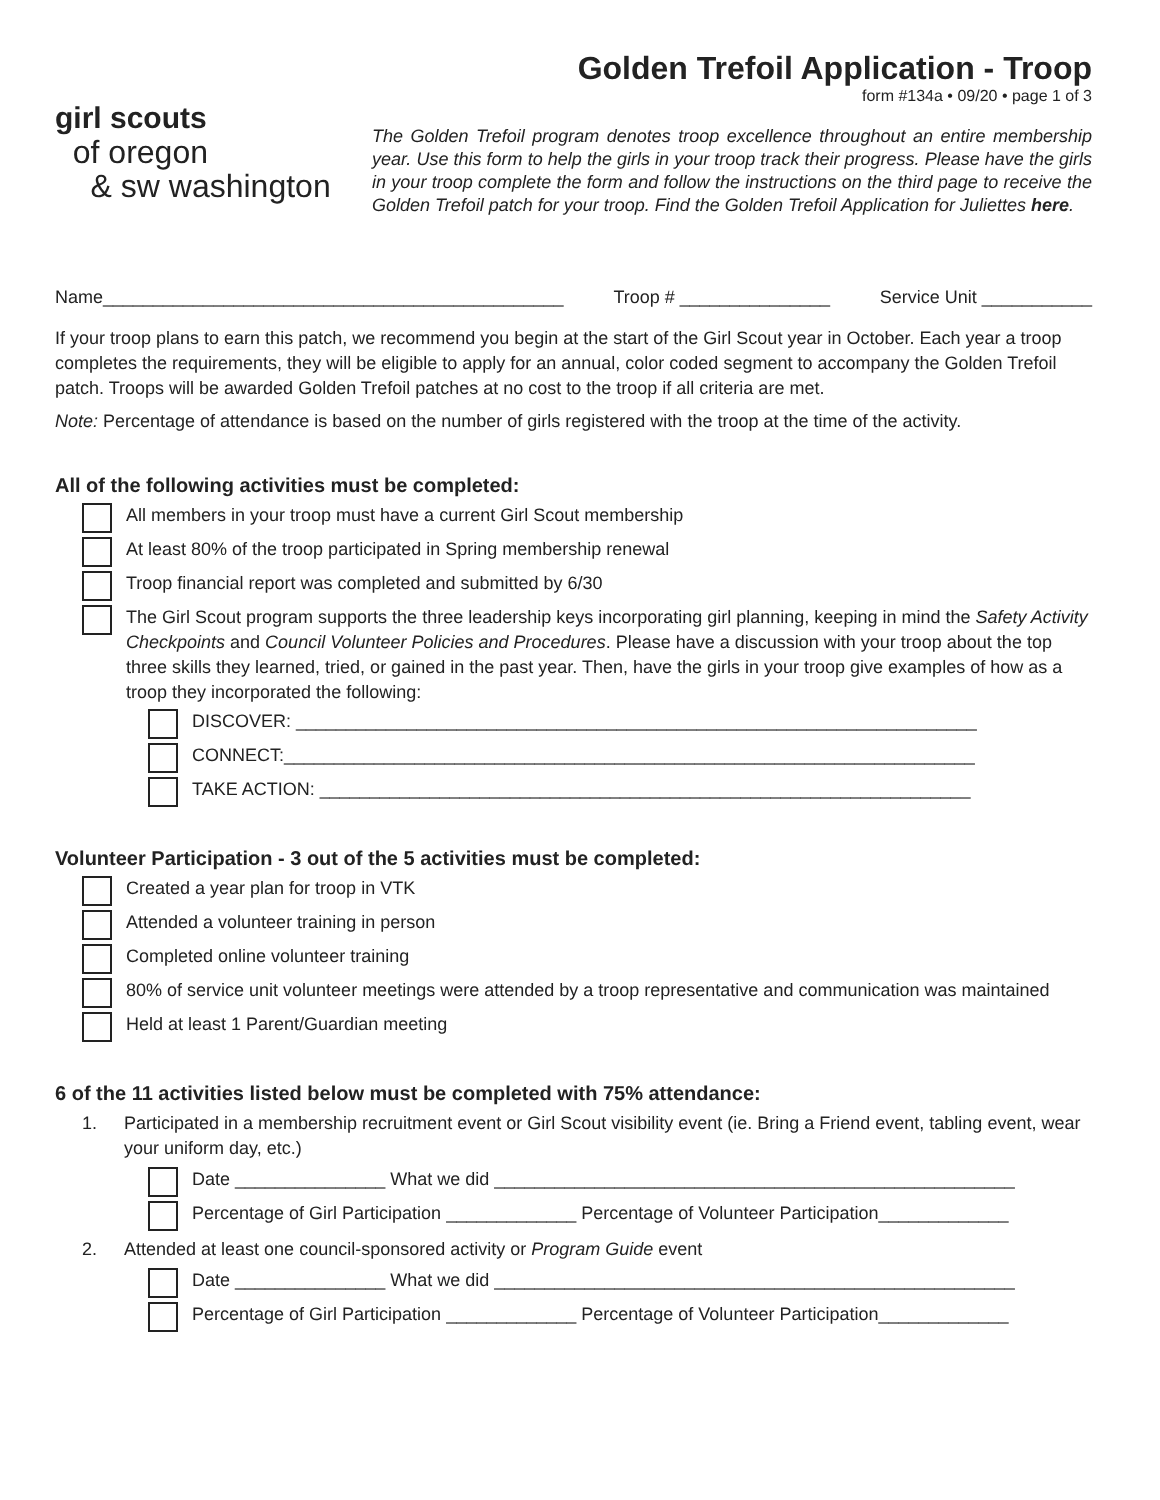girl scouts
of oregon
& sw washington
Golden Trefoil Application - Troop
form #134a • 09/20 • page 1 of 3
The Golden Trefoil program denotes troop excellence throughout an entire membership year. Use this form to help the girls in your troop track their progress. Please have the girls in your troop complete the form and follow the instructions on the third page to receive the Golden Trefoil patch for your troop. Find the Golden Trefoil Application for Juliettes here.
Name______________________________________________ Troop # _______________ Service Unit ___________
If your troop plans to earn this patch, we recommend you begin at the start of the Girl Scout year in October. Each year a troop completes the requirements, they will be eligible to apply for an annual, color coded segment to accompany the Golden Trefoil patch. Troops will be awarded Golden Trefoil patches at no cost to the troop if all criteria are met.
Note: Percentage of attendance is based on the number of girls registered with the troop at the time of the activity.
All of the following activities must be completed:
All members in your troop must have a current Girl Scout membership
At least 80% of the troop participated in Spring membership renewal
Troop financial report was completed and submitted by 6/30
The Girl Scout program supports the three leadership keys incorporating girl planning, keeping in mind the Safety Activity Checkpoints and Council Volunteer Policies and Procedures. Please have a discussion with your troop about the top three skills they learned, tried, or gained in the past year. Then, have the girls in your troop give examples of how as a troop they incorporated the following:
DISCOVER: ____________________________________________________________________
CONNECT:_____________________________________________________________________
TAKE ACTION: _________________________________________________________________
Volunteer Participation - 3 out of the 5 activities must be completed:
Created a year plan for troop in VTK
Attended a volunteer training in person
Completed online volunteer training
80% of service unit volunteer meetings were attended by a troop representative and communication was maintained
Held at least 1 Parent/Guardian meeting
6 of the 11 activities listed below must be completed with 75% attendance:
1. Participated in a membership recruitment event or Girl Scout visibility event (ie. Bring a Friend event, tabling event, wear your uniform day, etc.)
Date _______________ What we did ____________________________________________________
Percentage of Girl Participation _____________ Percentage of Volunteer Participation_____________
2. Attended at least one council-sponsored activity or Program Guide event
Date _______________ What we did ____________________________________________________
Percentage of Girl Participation _____________ Percentage of Volunteer Participation_____________